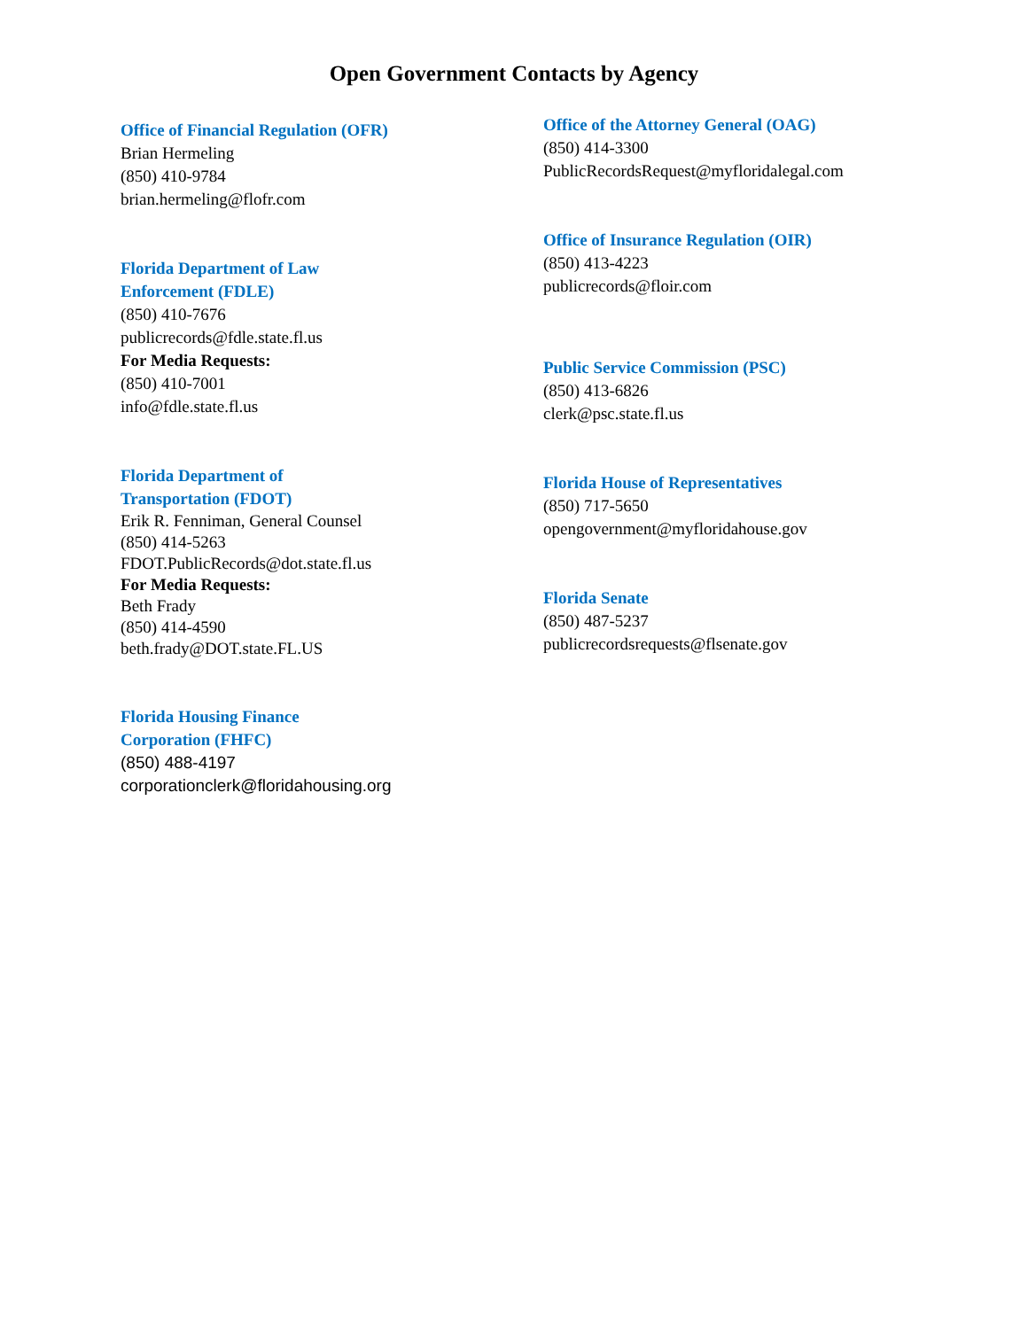Open Government Contacts by Agency
Office of Financial Regulation (OFR)
Brian Hermeling
(850) 410-9784
brian.hermeling@flofr.com
Florida Department of Law
Enforcement (FDLE)
(850) 410-7676
publicrecords@fdle.state.fl.us
For Media Requests:
(850) 410-7001
info@fdle.state.fl.us
Florida Department of
Transportation (FDOT)
Erik R. Fenniman, General Counsel
(850) 414-5263
FDOT.PublicRecords@dot.state.fl.us
For Media Requests:
Beth Frady
(850) 414-4590
beth.frady@DOT.state.FL.US
Florida Housing Finance
Corporation (FHFC)
(850) 488-4197
corporationclerk@floridahousing.org
Office of the Attorney General (OAG)
(850) 414-3300
PublicRecordsRequest@myfloridalegal.com
Office of Insurance Regulation (OIR)
(850) 413-4223
publicrecords@floir.com
Public Service Commission (PSC)
(850) 413-6826
clerk@psc.state.fl.us
Florida House of Representatives
(850) 717-5650
opengovernment@myfloridahouse.gov
Florida Senate
(850) 487-5237
publicrecordsrequests@flsenate.gov